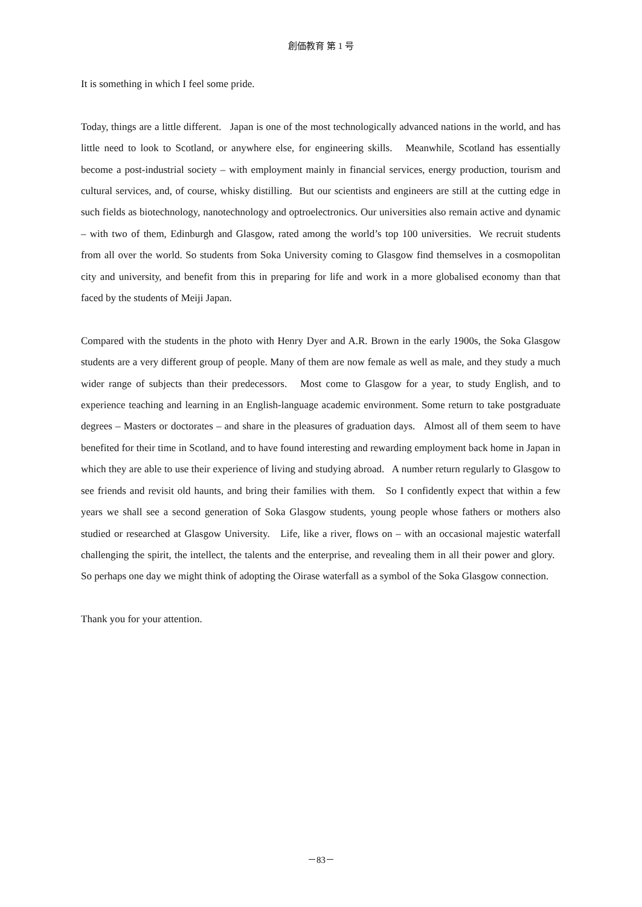創価教育 第 1 号
It is something in which I feel some pride.
Today, things are a little different. Japan is one of the most technologically advanced nations in the world, and has little need to look to Scotland, or anywhere else, for engineering skills. Meanwhile, Scotland has essentially become a post-industrial society – with employment mainly in financial services, energy production, tourism and cultural services, and, of course, whisky distilling. But our scientists and engineers are still at the cutting edge in such fields as biotechnology, nanotechnology and optroelectronics. Our universities also remain active and dynamic – with two of them, Edinburgh and Glasgow, rated among the world’s top 100 universities. We recruit students from all over the world. So students from Soka University coming to Glasgow find themselves in a cosmopolitan city and university, and benefit from this in preparing for life and work in a more globalised economy than that faced by the students of Meiji Japan.
Compared with the students in the photo with Henry Dyer and A.R. Brown in the early 1900s, the Soka Glasgow students are a very different group of people. Many of them are now female as well as male, and they study a much wider range of subjects than their predecessors. Most come to Glasgow for a year, to study English, and to experience teaching and learning in an English-language academic environment. Some return to take postgraduate degrees – Masters or doctorates – and share in the pleasures of graduation days. Almost all of them seem to have benefited for their time in Scotland, and to have found interesting and rewarding employment back home in Japan in which they are able to use their experience of living and studying abroad. A number return regularly to Glasgow to see friends and revisit old haunts, and bring their families with them. So I confidently expect that within a few years we shall see a second generation of Soka Glasgow students, young people whose fathers or mothers also studied or researched at Glasgow University. Life, like a river, flows on – with an occasional majestic waterfall challenging the spirit, the intellect, the talents and the enterprise, and revealing them in all their power and glory. So perhaps one day we might think of adopting the Oirase waterfall as a symbol of the Soka Glasgow connection.
Thank you for your attention.
－83－